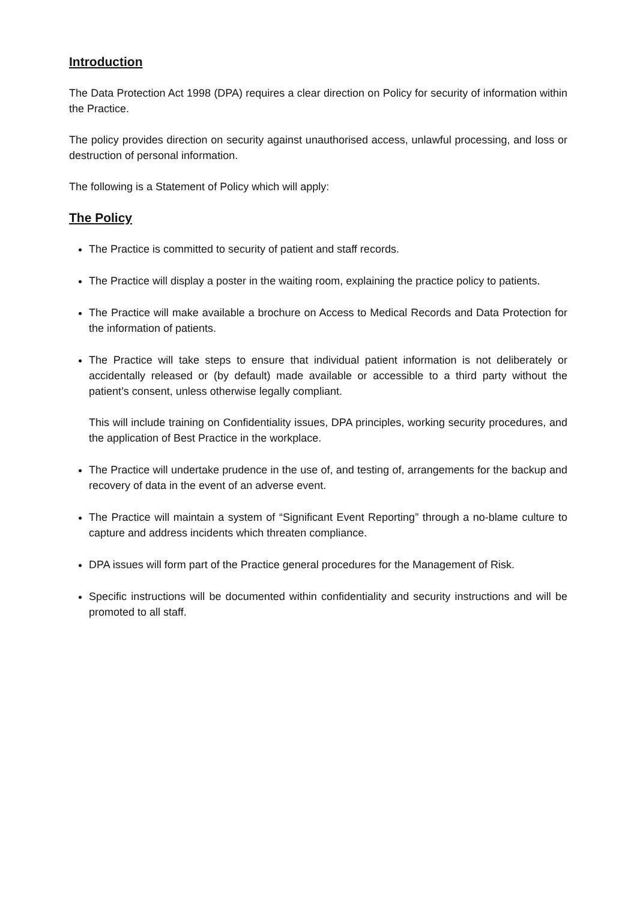Introduction
The Data Protection Act 1998 (DPA) requires a clear direction on Policy for security of information within the Practice.
The policy provides direction on security against unauthorised access, unlawful processing, and loss or destruction of personal information.
The following is a Statement of Policy which will apply:
The Policy
The Practice is committed to security of patient and staff records.
The Practice will display a poster in the waiting room, explaining the practice policy to patients.
The Practice will make available a brochure on Access to Medical Records and Data Protection for the information of patients.
The Practice will take steps to ensure that individual patient information is not deliberately or accidentally released or (by default) made available or accessible to a third party without the patient’s consent, unless otherwise legally compliant.
This will include training on Confidentiality issues, DPA principles, working security procedures, and the application of Best Practice in the workplace.
The Practice will undertake prudence in the use of, and testing of, arrangements for the backup and recovery of data in the event of an adverse event.
The Practice will maintain a system of “Significant Event Reporting” through a no-blame culture to capture and address incidents which threaten compliance.
DPA issues will form part of the Practice general procedures for the Management of Risk.
Specific instructions will be documented within confidentiality and security instructions and will be promoted to all staff.